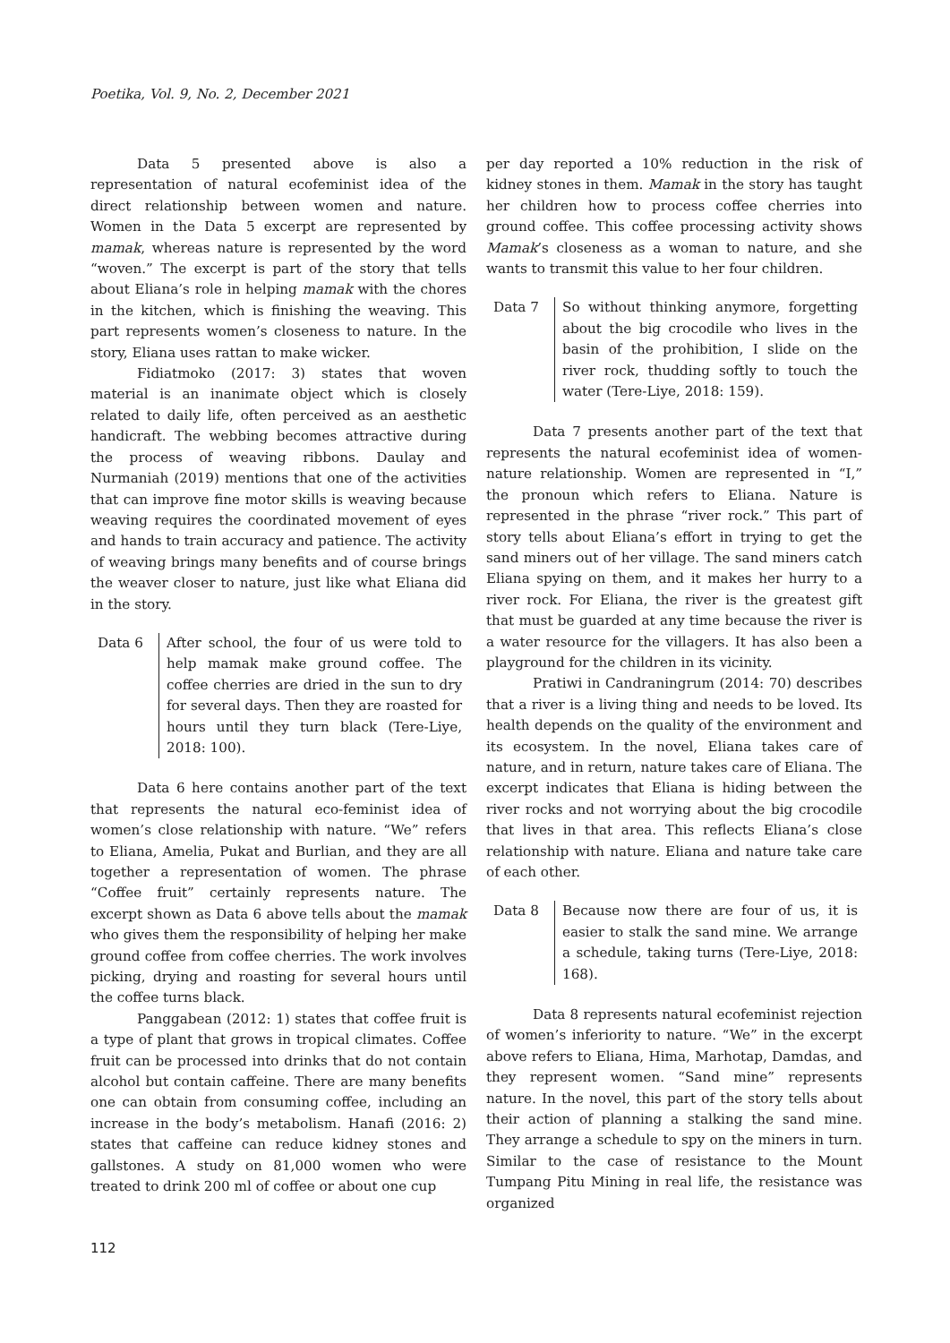Poetika, Vol. 9, No. 2, December 2021
Data 5 presented above is also a representation of natural ecofeminist idea of the direct relationship between women and nature. Women in the Data 5 excerpt are represented by mamak, whereas nature is represented by the word “woven.” The excerpt is part of the story that tells about Eliana’s role in helping mamak with the chores in the kitchen, which is finishing the weaving. This part represents women’s closeness to nature. In the story, Eliana uses rattan to make wicker.
Fidiatmoko (2017: 3) states that woven material is an inanimate object which is closely related to daily life, often perceived as an aesthetic handicraft. The webbing becomes attractive during the process of weaving ribbons. Daulay and Nurmaniah (2019) mentions that one of the activities that can improve fine motor skills is weaving because weaving requires the coordinated movement of eyes and hands to train accuracy and patience. The activity of weaving brings many benefits and of course brings the weaver closer to nature, just like what Eliana did in the story.
Data 6 After school, the four of us were told to help mamak make ground coffee. The coffee cherries are dried in the sun to dry for several days. Then they are roasted for hours until they turn black (Tere-Liye, 2018: 100).
Data 6 here contains another part of the text that represents the natural eco-feminist idea of women’s close relationship with nature. “We” refers to Eliana, Amelia, Pukat and Burlian, and they are all together a representation of women. The phrase “Coffee fruit” certainly represents nature. The excerpt shown as Data 6 above tells about the mamak who gives them the responsibility of helping her make ground coffee from coffee cherries. The work involves picking, drying and roasting for several hours until the coffee turns black.
Panggabean (2012: 1) states that coffee fruit is a type of plant that grows in tropical climates. Coffee fruit can be processed into drinks that do not contain alcohol but contain caffeine. There are many benefits one can obtain from consuming coffee, including an increase in the body’s metabolism. Hanafi (2016: 2) states that caffeine can reduce kidney stones and gallstones. A study on 81,000 women who were treated to drink 200 ml of coffee or about one cup
per day reported a 10% reduction in the risk of kidney stones in them. Mamak in the story has taught her children how to process coffee cherries into ground coffee. This coffee processing activity shows Mamak’s closeness as a woman to nature, and she wants to transmit this value to her four children.
Data 7 So without thinking anymore, forgetting about the big crocodile who lives in the basin of the prohibition, I slide on the river rock, thudding softly to touch the water (Tere-Liye, 2018: 159).
Data 7 presents another part of the text that represents the natural ecofeminist idea of women-nature relationship. Women are represented in “I,” the pronoun which refers to Eliana. Nature is represented in the phrase “river rock.” This part of story tells about Eliana’s effort in trying to get the sand miners out of her village. The sand miners catch Eliana spying on them, and it makes her hurry to a river rock. For Eliana, the river is the greatest gift that must be guarded at any time because the river is a water resource for the villagers. It has also been a playground for the children in its vicinity.
Pratiwi in Candraningrum (2014: 70) describes that a river is a living thing and needs to be loved. Its health depends on the quality of the environment and its ecosystem. In the novel, Eliana takes care of nature, and in return, nature takes care of Eliana. The excerpt indicates that Eliana is hiding between the river rocks and not worrying about the big crocodile that lives in that area. This reflects Eliana’s close relationship with nature. Eliana and nature take care of each other.
Data 8 Because now there are four of us, it is easier to stalk the sand mine. We arrange a schedule, taking turns (Tere-Liye, 2018: 168).
Data 8 represents natural ecofeminist rejection of women’s inferiority to nature. “We” in the excerpt above refers to Eliana, Hima, Marhotap, Damdas, and they represent women. “Sand mine” represents nature. In the novel, this part of the story tells about their action of planning a stalking the sand mine. They arrange a schedule to spy on the miners in turn. Similar to the case of resistance to the Mount Tumpang Pitu Mining in real life, the resistance was organized
112